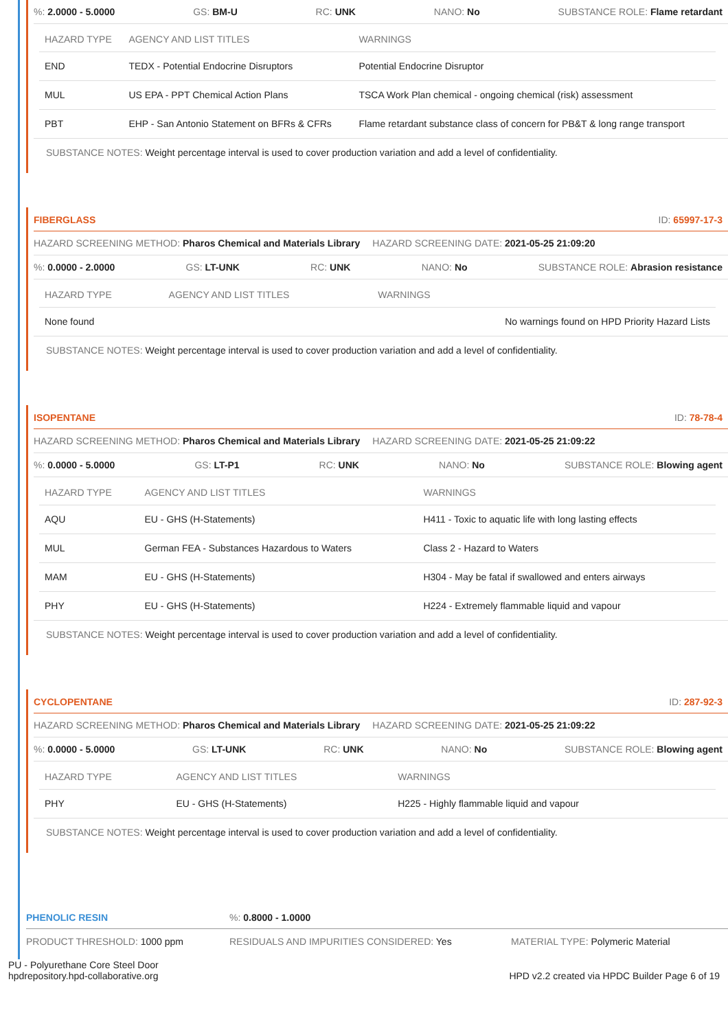%: 2.0000 - 5.0000 GS: BM-U RC: UNK NANO: No SUBSTANCE ROLE: Flame retardant
| HAZARD TYPE | AGENCY AND LIST TITLES | WARNINGS |
| --- | --- | --- |
| END | TEDX - Potential Endocrine Disruptors | Potential Endocrine Disruptor |
| MUL | US EPA - PPT Chemical Action Plans | TSCA Work Plan chemical - ongoing chemical (risk) assessment |
| PBT | EHP - San Antonio Statement on BFRs & CFRs | Flame retardant substance class of concern for PB&T & long range transport |
SUBSTANCE NOTES: Weight percentage interval is used to cover production variation and add a level of confidentiality.
FIBERGLASS ID: 65997-17-3
HAZARD SCREENING METHOD: Pharos Chemical and Materials Library HAZARD SCREENING DATE: 2021-05-25 21:09:20
%: 0.0000 - 2.0000 GS: LT-UNK RC: UNK NANO: No SUBSTANCE ROLE: Abrasion resistance
| HAZARD TYPE | AGENCY AND LIST TITLES | WARNINGS |
| --- | --- | --- |
| None found | | No warnings found on HPD Priority Hazard Lists |
SUBSTANCE NOTES: Weight percentage interval is used to cover production variation and add a level of confidentiality.
ISOPENTANE ID: 78-78-4
HAZARD SCREENING METHOD: Pharos Chemical and Materials Library HAZARD SCREENING DATE: 2021-05-25 21:09:22
%: 0.0000 - 5.0000 GS: LT-P1 RC: UNK NANO: No SUBSTANCE ROLE: Blowing agent
| HAZARD TYPE | AGENCY AND LIST TITLES | WARNINGS |
| --- | --- | --- |
| AQU | EU - GHS (H-Statements) | H411 - Toxic to aquatic life with long lasting effects |
| MUL | German FEA - Substances Hazardous to Waters | Class 2 - Hazard to Waters |
| MAM | EU - GHS (H-Statements) | H304 - May be fatal if swallowed and enters airways |
| PHY | EU - GHS (H-Statements) | H224 - Extremely flammable liquid and vapour |
SUBSTANCE NOTES: Weight percentage interval is used to cover production variation and add a level of confidentiality.
CYCLOPENTANE ID: 287-92-3
HAZARD SCREENING METHOD: Pharos Chemical and Materials Library HAZARD SCREENING DATE: 2021-05-25 21:09:22
%: 0.0000 - 5.0000 GS: LT-UNK RC: UNK NANO: No SUBSTANCE ROLE: Blowing agent
| HAZARD TYPE | AGENCY AND LIST TITLES | WARNINGS |
| --- | --- | --- |
| PHY | EU - GHS (H-Statements) | H225 - Highly flammable liquid and vapour |
SUBSTANCE NOTES: Weight percentage interval is used to cover production variation and add a level of confidentiality.
PHENOLIC RESIN%: 0.8000 - 1.0000
PRODUCT THRESHOLD: 1000 ppm RESIDUALS AND IMPURITIES CONSIDERED: Yes MATERIAL TYPE: Polymeric Material
PU - Polyurethane Core Steel Door
hpdrepository.hpd-collaborative.org
HPD v2.2 created via HPDC Builder Page 6 of 19